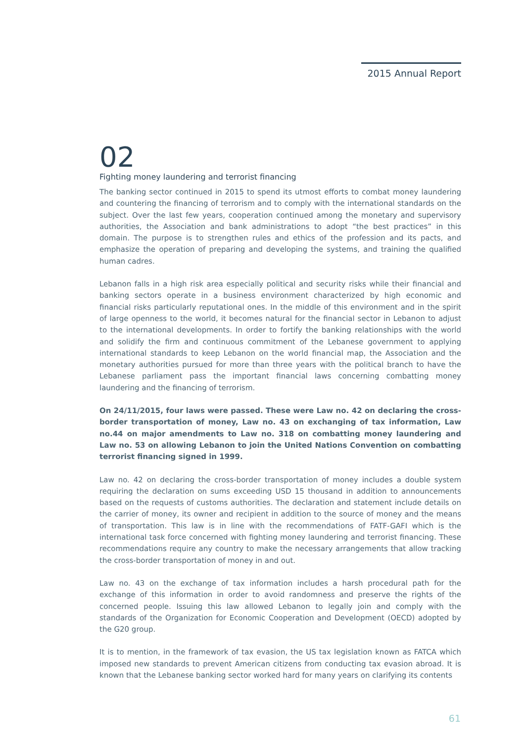2015 Annual Report
02
Fighting money laundering and terrorist financing
The banking sector continued in 2015 to spend its utmost efforts to combat money laundering and countering the financing of terrorism and to comply with the international standards on the subject. Over the last few years, cooperation continued among the monetary and supervisory authorities, the Association and bank administrations to adopt “the best practices” in this domain. The purpose is to strengthen rules and ethics of the profession and its pacts, and emphasize the operation of preparing and developing the systems, and training the qualified human cadres.
Lebanon falls in a high risk area especially political and security risks while their financial and banking sectors operate in a business environment characterized by high economic and financial risks particularly reputational ones. In the middle of this environment and in the spirit of large openness to the world, it becomes natural for the financial sector in Lebanon to adjust to the international developments. In order to fortify the banking relationships with the world and solidify the firm and continuous commitment of the Lebanese government to applying international standards to keep Lebanon on the world financial map, the Association and the monetary authorities pursued for more than three years with the political branch to have the Lebanese parliament pass the important financial laws concerning combatting money laundering and the financing of terrorism.
On 24/11/2015, four laws were passed. These were Law no. 42 on declaring the cross-border transportation of money, Law no. 43 on exchanging of tax information, Law no.44 on major amendments to Law no. 318 on combatting money laundering and Law no. 53 on allowing Lebanon to join the United Nations Convention on combatting terrorist financing signed in 1999.
Law no. 42 on declaring the cross-border transportation of money includes a double system requiring the declaration on sums exceeding USD 15 thousand in addition to announcements based on the requests of customs authorities. The declaration and statement include details on the carrier of money, its owner and recipient in addition to the source of money and the means of transportation. This law is in line with the recommendations of FATF-GAFI which is the international task force concerned with fighting money laundering and terrorist financing. These recommendations require any country to make the necessary arrangements that allow tracking the cross-border transportation of money in and out.
Law no. 43 on the exchange of tax information includes a harsh procedural path for the exchange of this information in order to avoid randomness and preserve the rights of the concerned people. Issuing this law allowed Lebanon to legally join and comply with the standards of the Organization for Economic Cooperation and Development (OECD) adopted by the G20 group.
It is to mention, in the framework of tax evasion, the US tax legislation known as FATCA which imposed new standards to prevent American citizens from conducting tax evasion abroad. It is known that the Lebanese banking sector worked hard for many years on clarifying its contents
61